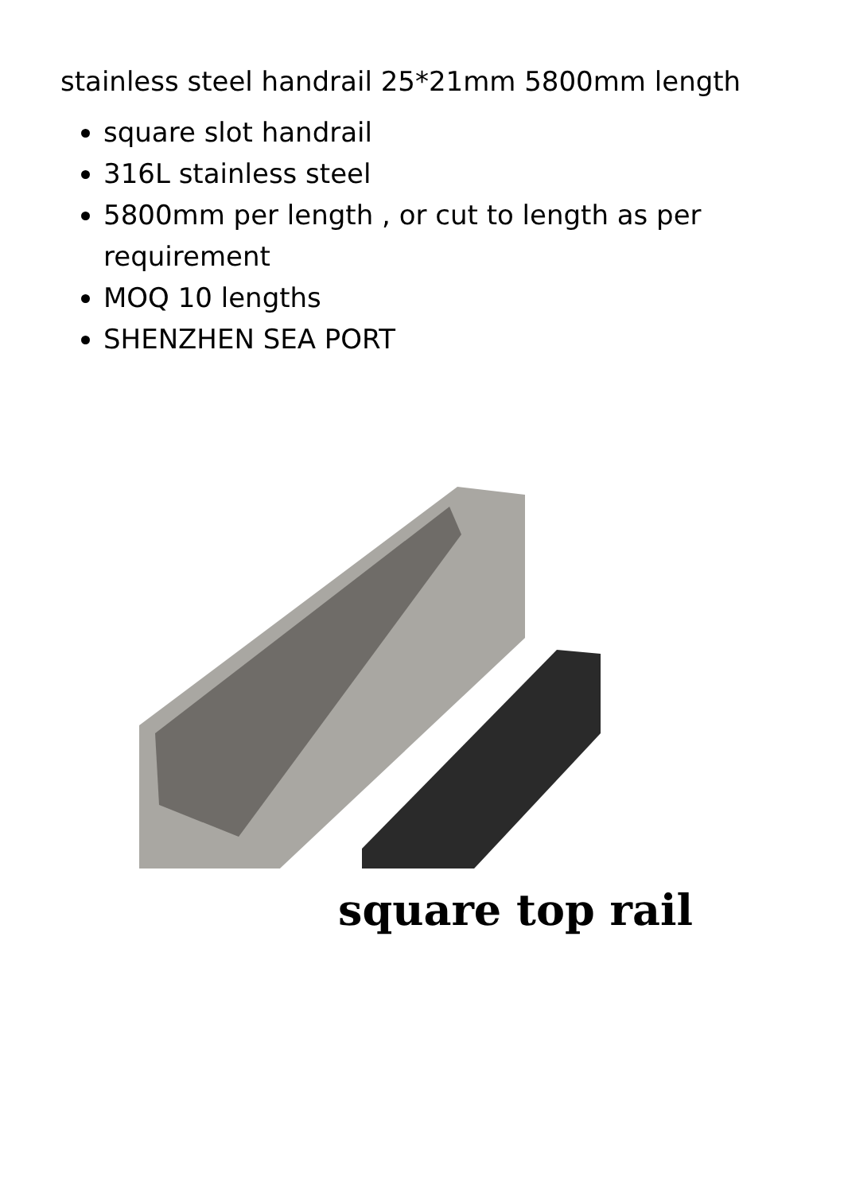stainless steel handrail 25*21mm 5800mm length
square slot handrail
316L stainless steel
5800mm per length , or cut to length as per requirement
MOQ 10 lengths
SHENZHEN SEA PORT
square top rail